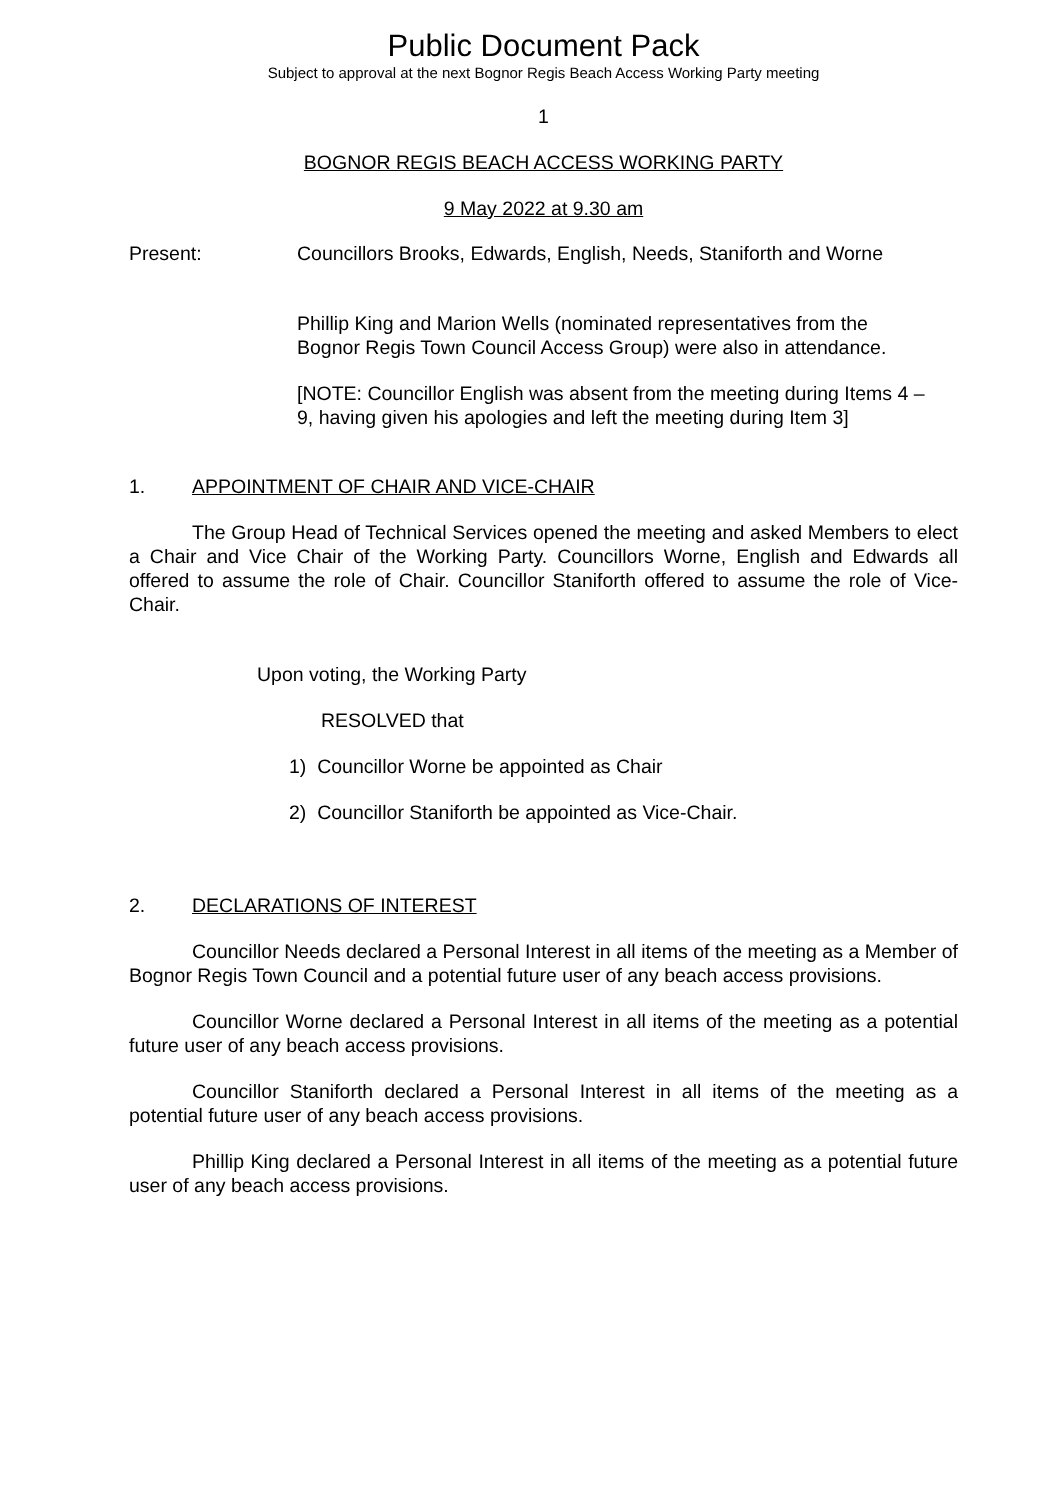Public Document Pack
Subject to approval at the next Bognor Regis Beach Access Working Party meeting
1
BOGNOR REGIS BEACH ACCESS WORKING PARTY
9 May 2022 at 9.30 am
Present: Councillors Brooks, Edwards, English, Needs, Staniforth and Worne
Phillip King and Marion Wells (nominated representatives from the Bognor Regis Town Council Access Group) were also in attendance.
[NOTE: Councillor English was absent from the meeting during Items 4 – 9, having given his apologies and left the meeting during Item 3]
1. APPOINTMENT OF CHAIR AND VICE-CHAIR
The Group Head of Technical Services opened the meeting and asked Members to elect a Chair and Vice Chair of the Working Party. Councillors Worne, English and Edwards all offered to assume the role of Chair. Councillor Staniforth offered to assume the role of Vice-Chair.
Upon voting, the Working Party
RESOLVED that
1) Councillor Worne be appointed as Chair
2) Councillor Staniforth be appointed as Vice-Chair.
2. DECLARATIONS OF INTEREST
Councillor Needs declared a Personal Interest in all items of the meeting as a Member of Bognor Regis Town Council and a potential future user of any beach access provisions.
Councillor Worne declared a Personal Interest in all items of the meeting as a potential future user of any beach access provisions.
Councillor Staniforth declared a Personal Interest in all items of the meeting as a potential future user of any beach access provisions.
Phillip King declared a Personal Interest in all items of the meeting as a potential future user of any beach access provisions.